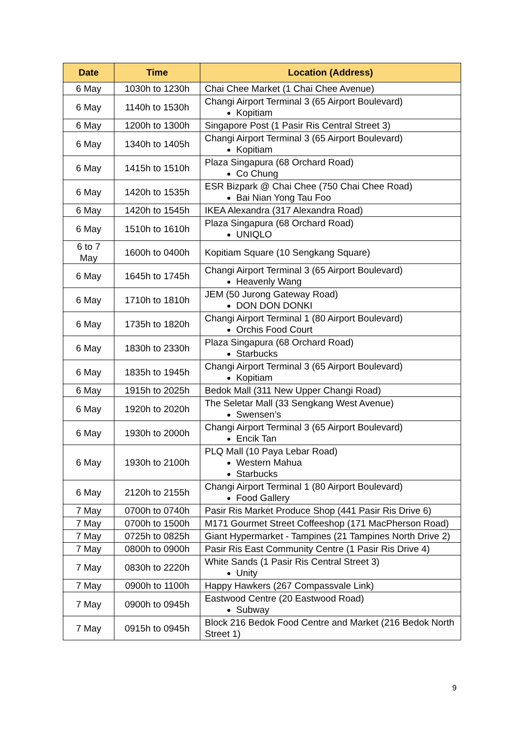| Date | Time | Location (Address) |
| --- | --- | --- |
| 6 May | 1030h to 1230h | Chai Chee Market (1 Chai Chee Avenue) |
| 6 May | 1140h to 1530h | Changi Airport Terminal 3 (65 Airport Boulevard) Kopitiam |
| 6 May | 1200h to 1300h | Singapore Post (1 Pasir Ris Central Street 3) |
| 6 May | 1340h to 1405h | Changi Airport Terminal 3 (65 Airport Boulevard) Kopitiam |
| 6 May | 1415h to 1510h | Plaza Singapura (68 Orchard Road) Co Chung |
| 6 May | 1420h to 1535h | ESR Bizpark @ Chai Chee (750 Chai Chee Road) Bai Nian Yong Tau Foo |
| 6 May | 1420h to 1545h | IKEA Alexandra (317 Alexandra Road) |
| 6 May | 1510h to 1610h | Plaza Singapura (68 Orchard Road) UNIQLO |
| 6 to 7 May | 1600h to 0400h | Kopitiam Square (10 Sengkang Square) |
| 6 May | 1645h to 1745h | Changi Airport Terminal 3 (65 Airport Boulevard) Heavenly Wang |
| 6 May | 1710h to 1810h | JEM (50 Jurong Gateway Road) DON DON DONKI |
| 6 May | 1735h to 1820h | Changi Airport Terminal 1 (80 Airport Boulevard) Orchis Food Court |
| 6 May | 1830h to 2330h | Plaza Singapura (68 Orchard Road) Starbucks |
| 6 May | 1835h to 1945h | Changi Airport Terminal 3 (65 Airport Boulevard) Kopitiam |
| 6 May | 1915h to 2025h | Bedok Mall (311 New Upper Changi Road) |
| 6 May | 1920h to 2020h | The Seletar Mall (33 Sengkang West Avenue) Swensen’s |
| 6 May | 1930h to 2000h | Changi Airport Terminal 3 (65 Airport Boulevard) Encik Tan |
| 6 May | 1930h to 2100h | PLQ Mall (10 Paya Lebar Road) Western Mahua Starbucks |
| 6 May | 2120h to 2155h | Changi Airport Terminal 1 (80 Airport Boulevard) Food Gallery |
| 7 May | 0700h to 0740h | Pasir Ris Market Produce Shop (441 Pasir Ris Drive 6) |
| 7 May | 0700h to 1500h | M171 Gourmet Street Coffeeshop (171 MacPherson Road) |
| 7 May | 0725h to 0825h | Giant Hypermarket - Tampines (21 Tampines North Drive 2) |
| 7 May | 0800h to 0900h | Pasir Ris East Community Centre (1 Pasir Ris Drive 4) |
| 7 May | 0830h to 2220h | White Sands (1 Pasir Ris Central Street 3) Unity |
| 7 May | 0900h to 1100h | Happy Hawkers (267 Compassvale Link) |
| 7 May | 0900h to 0945h | Eastwood Centre (20 Eastwood Road) Subway |
| 7 May | 0915h to 0945h | Block 216 Bedok Food Centre and Market (216 Bedok North Street 1) |
9